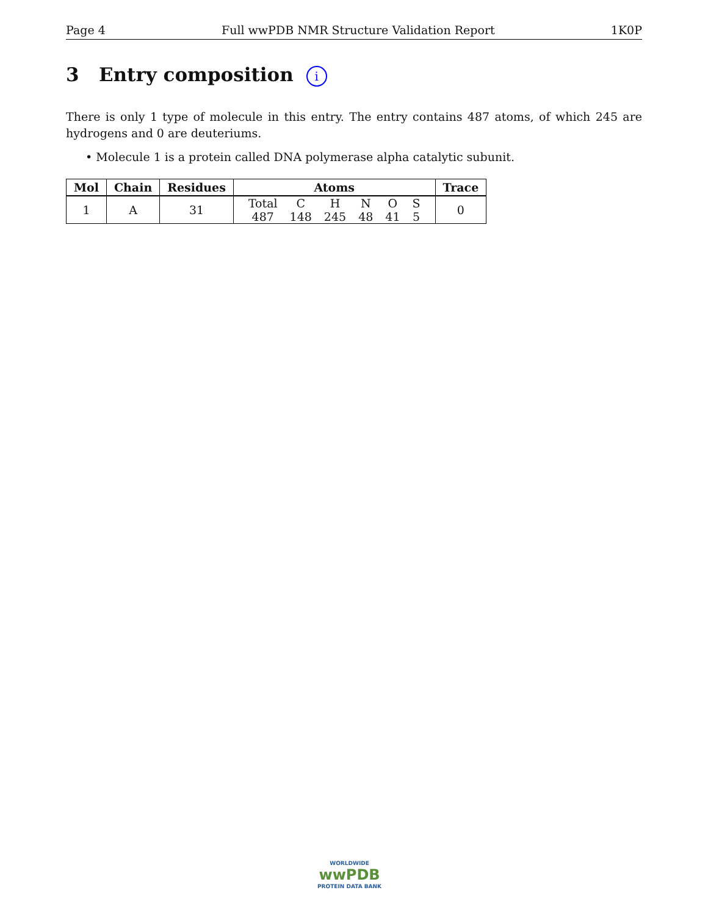Page 4 Full wwPDB NMR Structure Validation Report 1K0P
3 Entry composition i
There is only 1 type of molecule in this entry. The entry contains 487 atoms, of which 245 are hydrogens and 0 are deuteriums.
• Molecule 1 is a protein called DNA polymerase alpha catalytic subunit.
| Mol | Chain | Residues | Atoms | Trace |
| --- | --- | --- | --- | --- |
| 1 | A | 31 | / Total / C / H / N / O / S / / 487 / 148 / 245 / 48 / 41 / 5 / | 0 |
WORLDWIDE
wwPDB
PROTEIN DATA BANK